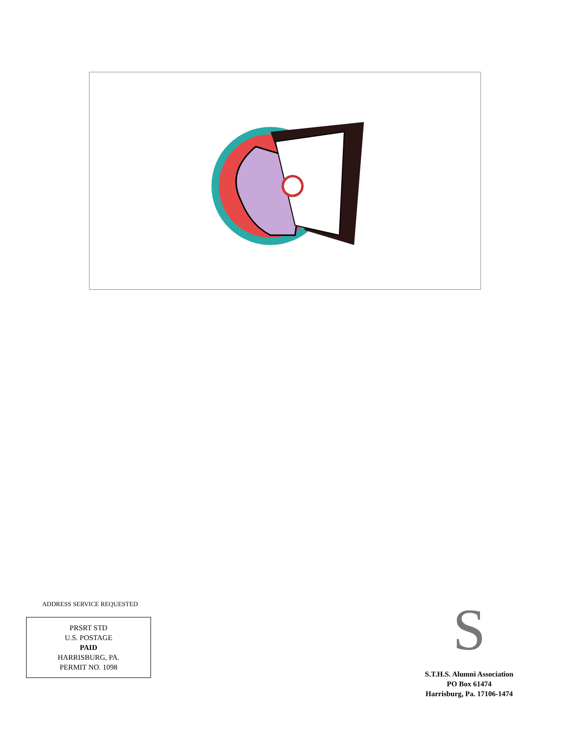ADDRESS SERVICE REQUESTED
PRSRT STD
U.S. POSTAGE
PAID
HARRISBURG, PA.
PERMIT NO. 1098
S
S.T.H.S. Alumni Association
PO Box 61474
Harrisburg, Pa. 17106-1474